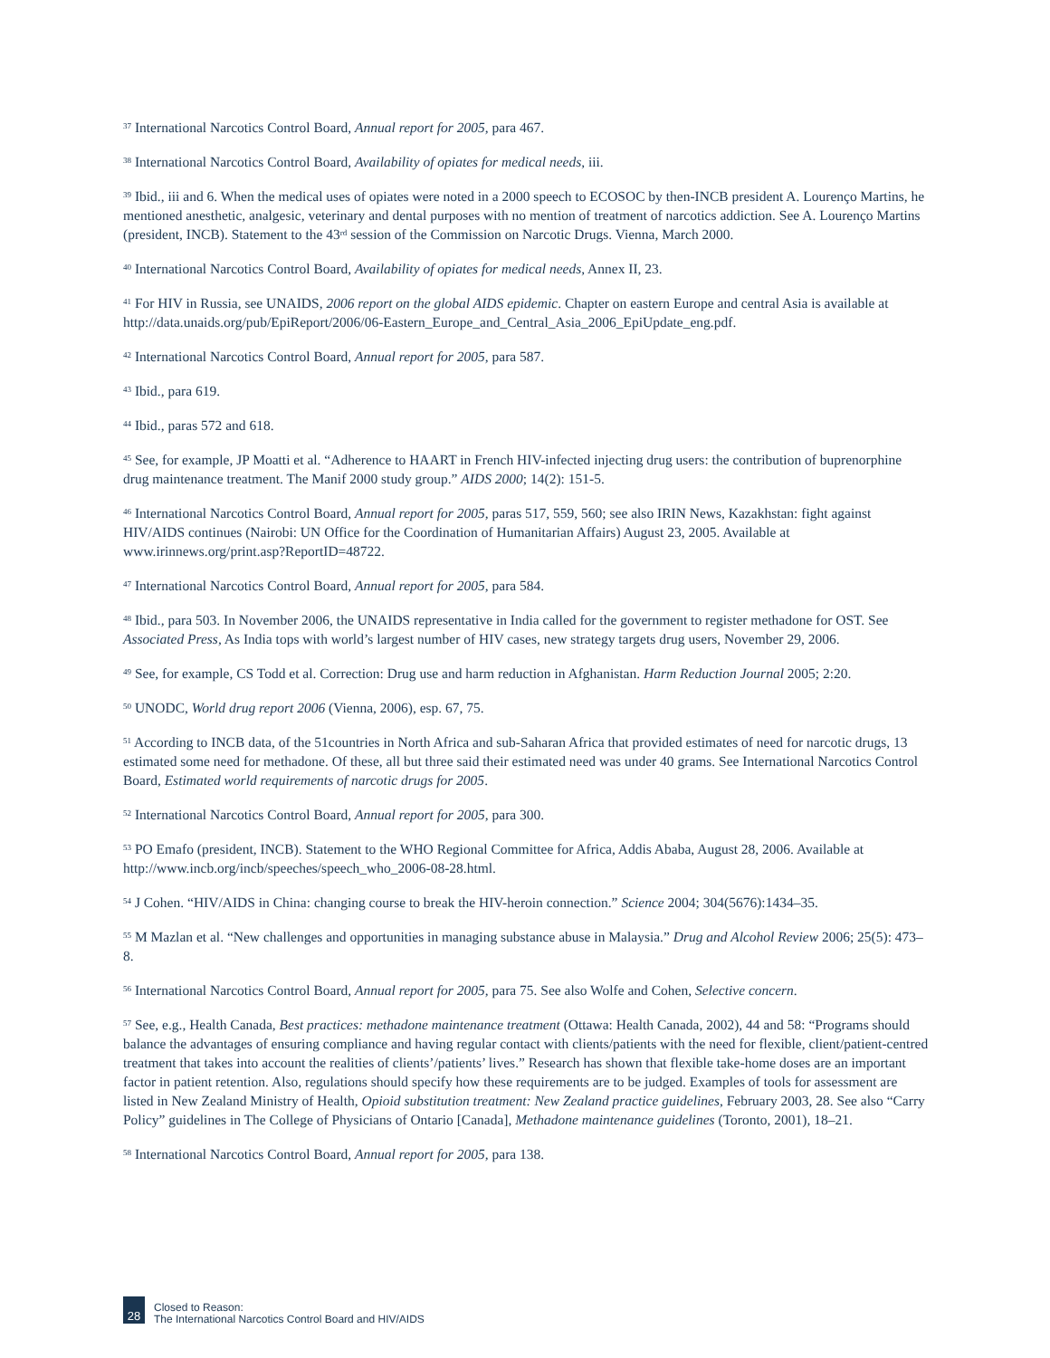<sup>37</sup> International Narcotics Control Board, Annual report for 2005, para 467.
<sup>38</sup> International Narcotics Control Board, Availability of opiates for medical needs, iii.
<sup>39</sup> Ibid., iii and 6. When the medical uses of opiates were noted in a 2000 speech to ECOSOC by then-INCB president A. Lourenço Martins, he mentioned anesthetic, analgesic, veterinary and dental purposes with no mention of treatment of narcotics addiction. See A. Lourenço Martins (president, INCB). Statement to the 43<sup>rd</sup> session of the Commission on Narcotic Drugs. Vienna, March 2000.
<sup>40</sup> International Narcotics Control Board, Availability of opiates for medical needs, Annex II, 23.
<sup>41</sup> For HIV in Russia, see UNAIDS, 2006 report on the global AIDS epidemic. Chapter on eastern Europe and central Asia is available at http://data.unaids.org/pub/EpiReport/2006/06-Eastern_Europe_and_Central_Asia_2006_EpiUpdate_eng.pdf.
<sup>42</sup> International Narcotics Control Board, Annual report for 2005, para 587.
<sup>43</sup> Ibid., para 619.
<sup>44</sup> Ibid., paras 572 and 618.
<sup>45</sup> See, for example, JP Moatti et al. “Adherence to HAART in French HIV-infected injecting drug users: the contribution of buprenorphine drug maintenance treatment. The Manif 2000 study group.” AIDS 2000; 14(2): 151-5.
<sup>46</sup> International Narcotics Control Board, Annual report for 2005, paras 517, 559, 560; see also IRIN News, Kazakhstan: fight against HIV/AIDS continues (Nairobi: UN Office for the Coordination of Humanitarian Affairs) August 23, 2005. Available at www.irinnews.org/print.asp?ReportID=48722.
<sup>47</sup> International Narcotics Control Board, Annual report for 2005, para 584.
<sup>48</sup> Ibid., para 503. In November 2006, the UNAIDS representative in India called for the government to register methadone for OST. See Associated Press, As India tops with world’s largest number of HIV cases, new strategy targets drug users, November 29, 2006.
<sup>49</sup> See, for example, CS Todd et al. Correction: Drug use and harm reduction in Afghanistan. Harm Reduction Journal 2005; 2:20.
<sup>50</sup> UNODC, World drug report 2006 (Vienna, 2006), esp. 67, 75.
<sup>51</sup> According to INCB data, of the 51countries in North Africa and sub-Saharan Africa that provided estimates of need for narcotic drugs, 13 estimated some need for methadone. Of these, all but three said their estimated need was under 40 grams. See International Narcotics Control Board, Estimated world requirements of narcotic drugs for 2005.
<sup>52</sup> International Narcotics Control Board, Annual report for 2005, para 300.
<sup>53</sup> PO Emafo (president, INCB). Statement to the WHO Regional Committee for Africa, Addis Ababa, August 28, 2006. Available at http://www.incb.org/incb/speeches/speech_who_2006-08-28.html.
<sup>54</sup> J Cohen. “HIV/AIDS in China: changing course to break the HIV-heroin connection.” Science 2004; 304(5676):1434–35.
<sup>55</sup> M Mazlan et al. “New challenges and opportunities in managing substance abuse in Malaysia.” Drug and Alcohol Review 2006; 25(5): 473–8.
<sup>56</sup> International Narcotics Control Board, Annual report for 2005, para 75. See also Wolfe and Cohen, Selective concern.
<sup>57</sup> See, e.g., Health Canada, Best practices: methadone maintenance treatment (Ottawa: Health Canada, 2002), 44 and 58: “Programs should balance the advantages of ensuring compliance and having regular contact with clients/patients with the need for flexible, client/patient-centred treatment that takes into account the realities of clients’/patients’ lives.” Research has shown that flexible take-home doses are an important factor in patient retention. Also, regulations should specify how these requirements are to be judged. Examples of tools for assessment are listed in New Zealand Ministry of Health, Opioid substitution treatment: New Zealand practice guidelines, February 2003, 28. See also “Carry Policy” guidelines in The College of Physicians of Ontario [Canada], Methadone maintenance guidelines (Toronto, 2001), 18–21.
<sup>58</sup> International Narcotics Control Board, Annual report for 2005, para 138.
28
Closed to Reason:
The International Narcotics Control Board and HIV/AIDS